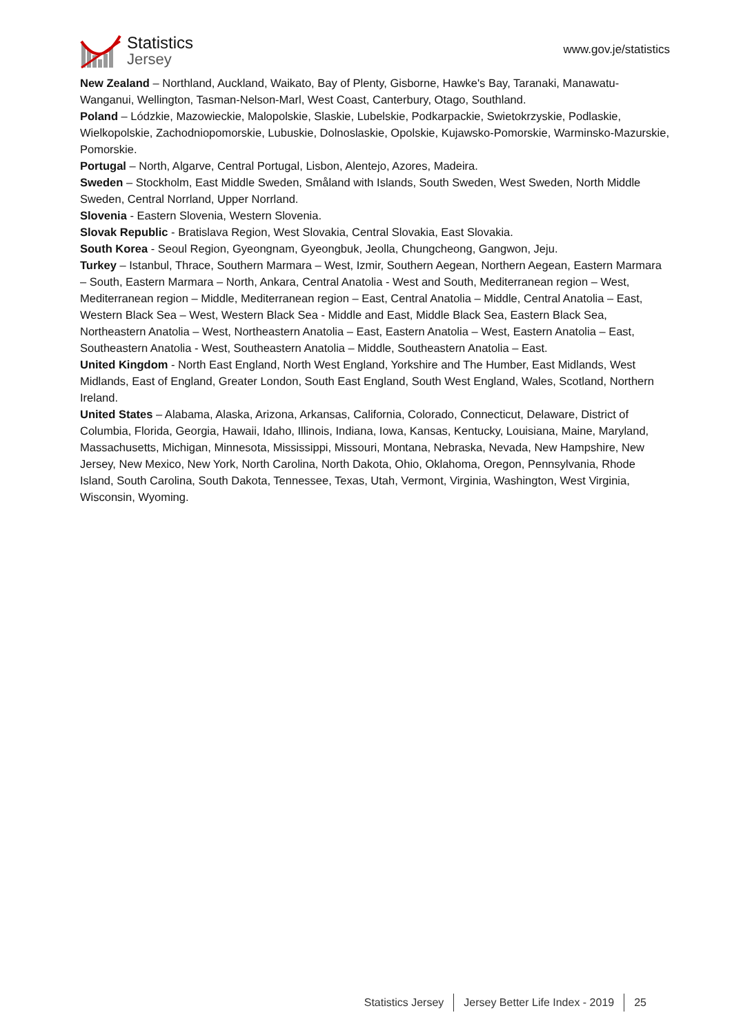Statistics
Jersey
www.gov.je/statistics
New Zealand – Northland, Auckland, Waikato, Bay of Plenty, Gisborne, Hawke's Bay, Taranaki, Manawatu-Wanganui, Wellington, Tasman-Nelson-Marl, West Coast, Canterbury, Otago, Southland.
Poland – Lódzkie, Mazowieckie, Malopolskie, Slaskie, Lubelskie, Podkarpackie, Swietokrzyskie, Podlaskie, Wielkopolskie, Zachodniopomorskie, Lubuskie, Dolnoslaskie, Opolskie, Kujawsko-Pomorskie, Warminsko-Mazurskie, Pomorskie.
Portugal – North, Algarve, Central Portugal, Lisbon, Alentejo, Azores, Madeira.
Sweden – Stockholm, East Middle Sweden, Småland with Islands, South Sweden, West Sweden, North Middle Sweden, Central Norrland, Upper Norrland.
Slovenia - Eastern Slovenia, Western Slovenia.
Slovak Republic - Bratislava Region, West Slovakia, Central Slovakia, East Slovakia.
South Korea - Seoul Region, Gyeongnam, Gyeongbuk, Jeolla, Chungcheong, Gangwon, Jeju.
Turkey – Istanbul, Thrace, Southern Marmara – West, Izmir, Southern Aegean, Northern Aegean, Eastern Marmara – South, Eastern Marmara – North, Ankara, Central Anatolia - West and South, Mediterranean region – West, Mediterranean region – Middle, Mediterranean region – East, Central Anatolia – Middle, Central Anatolia – East, Western Black Sea – West, Western Black Sea - Middle and East, Middle Black Sea, Eastern Black Sea, Northeastern Anatolia – West, Northeastern Anatolia – East, Eastern Anatolia – West, Eastern Anatolia – East, Southeastern Anatolia - West, Southeastern Anatolia – Middle, Southeastern Anatolia – East.
United Kingdom - North East England, North West England, Yorkshire and The Humber, East Midlands, West Midlands, East of England, Greater London, South East England, South West England, Wales, Scotland, Northern Ireland.
United States – Alabama, Alaska, Arizona, Arkansas, California, Colorado, Connecticut, Delaware, District of Columbia, Florida, Georgia, Hawaii, Idaho, Illinois, Indiana, Iowa, Kansas, Kentucky, Louisiana, Maine, Maryland, Massachusetts, Michigan, Minnesota, Mississippi, Missouri, Montana, Nebraska, Nevada, New Hampshire, New Jersey, New Mexico, New York, North Carolina, North Dakota, Ohio, Oklahoma, Oregon, Pennsylvania, Rhode Island, South Carolina, South Dakota, Tennessee, Texas, Utah, Vermont, Virginia, Washington, West Virginia, Wisconsin, Wyoming.
Statistics Jersey Jersey Better Life Index - 2019 25